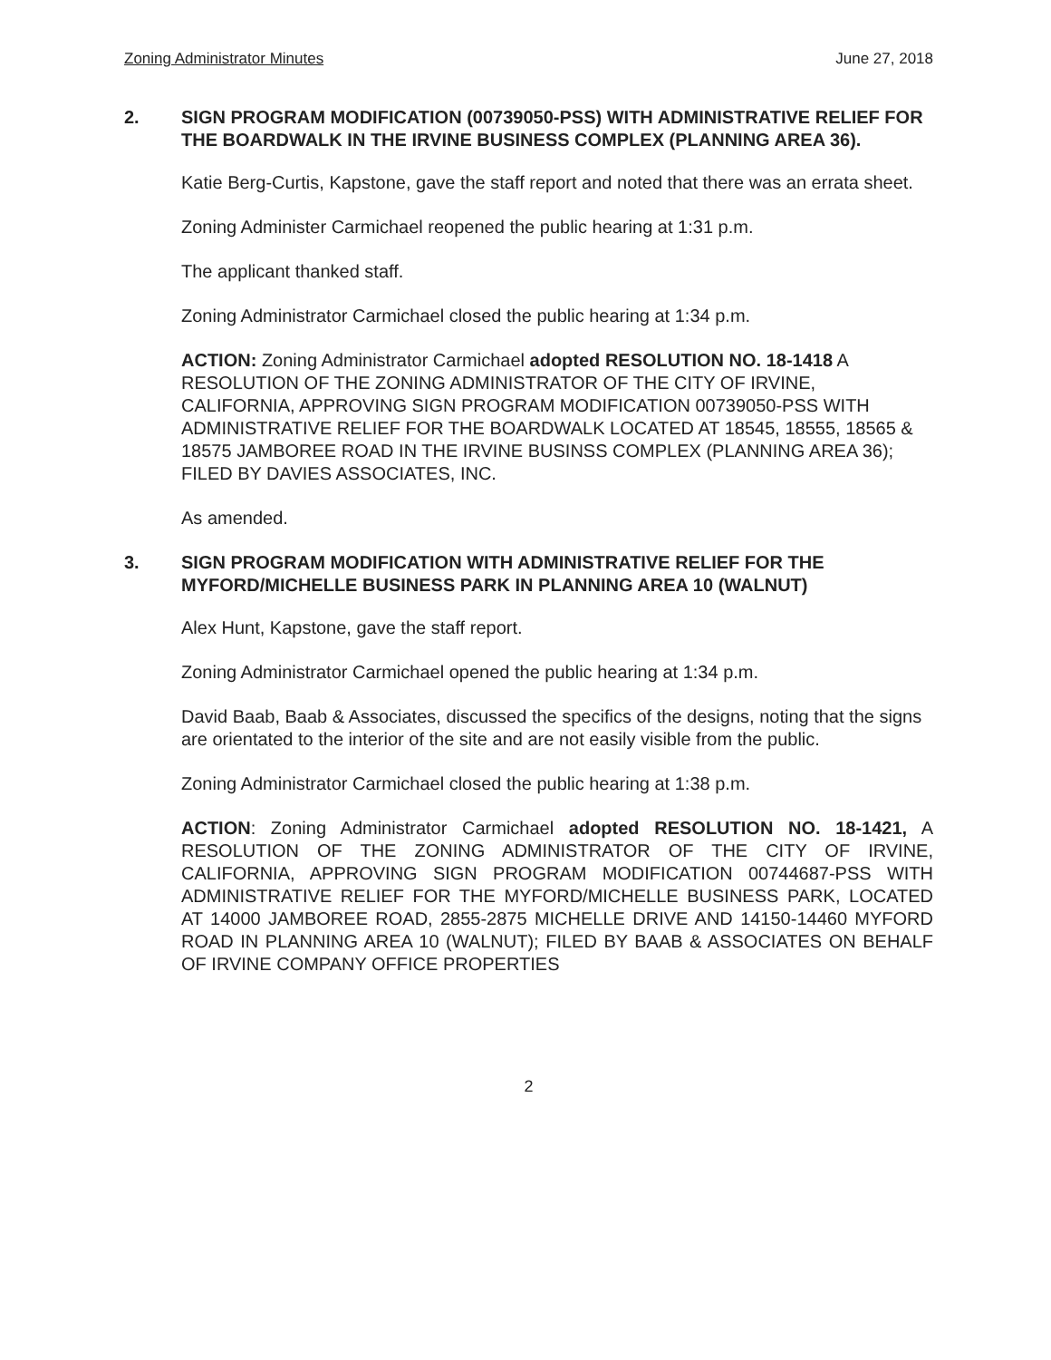Zoning Administrator Minutes June 27, 2018
2. SIGN PROGRAM MODIFICATION (00739050-PSS) WITH ADMINISTRATIVE RELIEF FOR THE BOARDWALK IN THE IRVINE BUSINESS COMPLEX (PLANNING AREA 36).
Katie Berg-Curtis, Kapstone, gave the staff report and noted that there was an errata sheet.
Zoning Administer Carmichael reopened the public hearing at 1:31 p.m.
The applicant thanked staff.
Zoning Administrator Carmichael closed the public hearing at 1:34 p.m.
ACTION: Zoning Administrator Carmichael adopted RESOLUTION NO. 18-1418 A RESOLUTION OF THE ZONING ADMINISTRATOR OF THE CITY OF IRVINE, CALIFORNIA, APPROVING SIGN PROGRAM MODIFICATION 00739050-PSS WITH ADMINISTRATIVE RELIEF FOR THE BOARDWALK LOCATED AT 18545, 18555, 18565 & 18575 JAMBOREE ROAD IN THE IRVINE BUSINSS COMPLEX (PLANNING AREA 36); FILED BY DAVIES ASSOCIATES, INC.
As amended.
3. SIGN PROGRAM MODIFICATION WITH ADMINISTRATIVE RELIEF FOR THE MYFORD/MICHELLE BUSINESS PARK IN PLANNING AREA 10 (WALNUT)
Alex Hunt, Kapstone, gave the staff report.
Zoning Administrator Carmichael opened the public hearing at 1:34 p.m.
David Baab, Baab & Associates, discussed the specifics of the designs, noting that the signs are orientated to the interior of the site and are not easily visible from the public.
Zoning Administrator Carmichael closed the public hearing at 1:38 p.m.
ACTION: Zoning Administrator Carmichael adopted RESOLUTION NO. 18-1421, A RESOLUTION OF THE ZONING ADMINISTRATOR OF THE CITY OF IRVINE, CALIFORNIA, APPROVING SIGN PROGRAM MODIFICATION 00744687-PSS WITH ADMINISTRATIVE RELIEF FOR THE MYFORD/MICHELLE BUSINESS PARK, LOCATED AT 14000 JAMBOREE ROAD, 2855-2875 MICHELLE DRIVE AND 14150-14460 MYFORD ROAD IN PLANNING AREA 10 (WALNUT); FILED BY BAAB & ASSOCIATES ON BEHALF OF IRVINE COMPANY OFFICE PROPERTIES
2